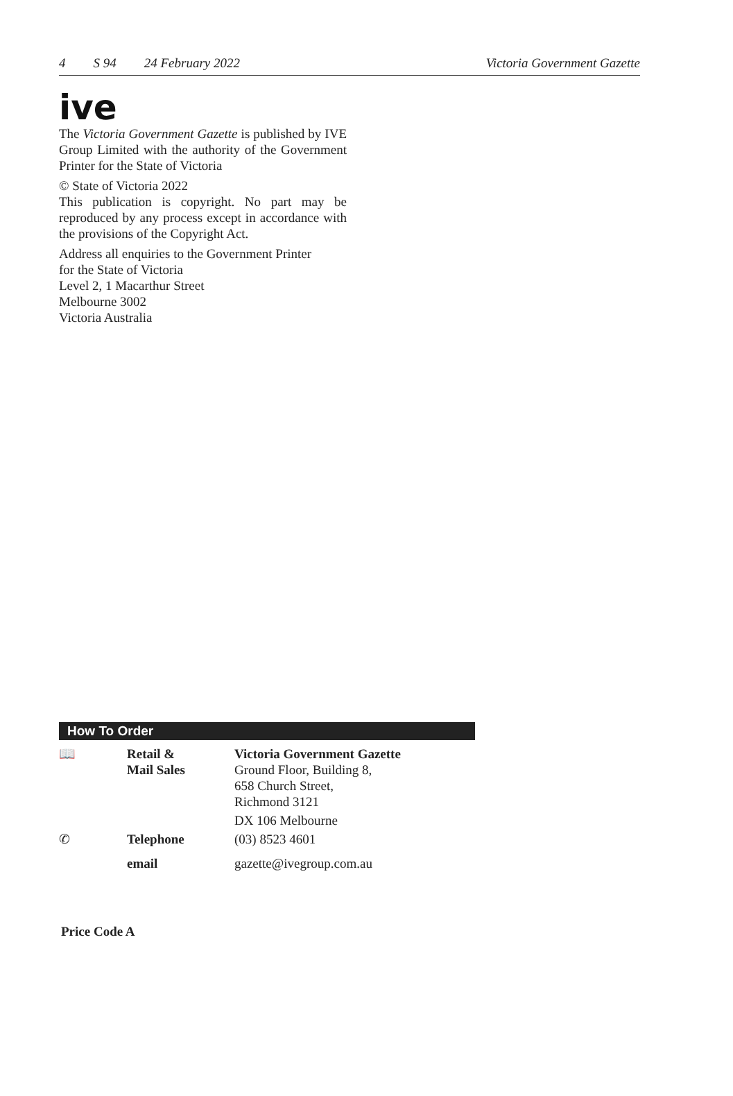4 S 94 24 February 2022 Victoria Government Gazette
ive
The Victoria Government Gazette is published by IVE Group Limited with the authority of the Government Printer for the State of Victoria
© State of Victoria 2022
This publication is copyright. No part may be reproduced by any process except in accordance with the provisions of the Copyright Act.
Address all enquiries to the Government Printer
for the State of Victoria
Level 2, 1 Macarthur Street
Melbourne 3002
Victoria Australia
How To Order
| 📖 | Retail & Mail Sales | Victoria Government Gazette Ground Floor, Building 8, 658 Church Street, Richmond 3121 |
| | | DX 106 Melbourne |
| ✆ | Telephone | (03) 8523 4601 |
| | email | gazette@ivegroup.com.au |
Price Code A